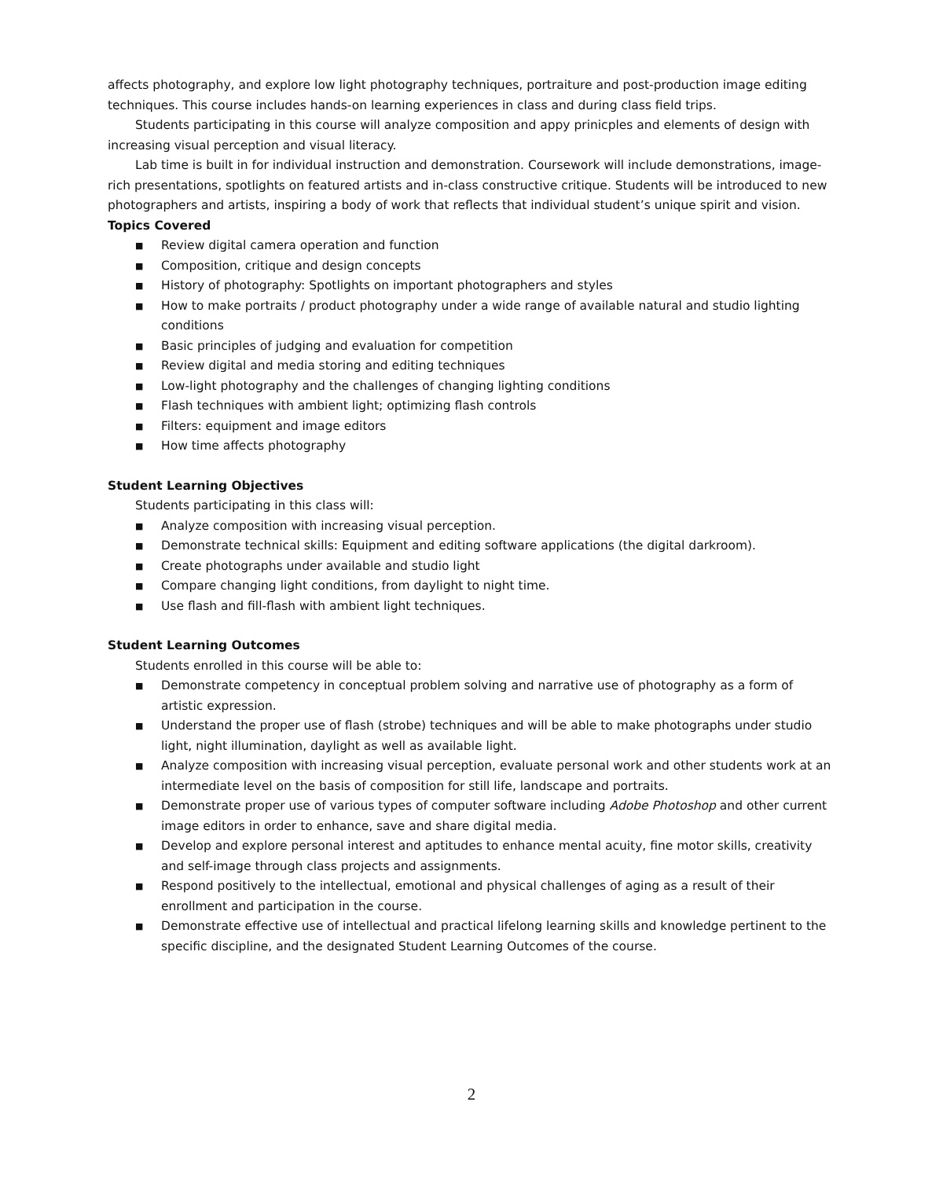affects photography, and explore low light photography techniques, portraiture and post-production image editing techniques. This course includes hands-on learning experiences in class and during class field trips.
Students participating in this course will analyze composition and appy prinicples and elements of design with increasing visual perception and visual literacy.
Lab time is built in for individual instruction and demonstration. Coursework will include demonstrations, image-rich presentations, spotlights on featured artists and in-class constructive critique. Students will be introduced to new photographers and artists, inspiring a body of work that reflects that individual student’s unique spirit and vision.
Topics Covered
■ Review digital camera operation and function
■ Composition, critique and design concepts
■ History of photography: Spotlights on important photographers and styles
■ How to make portraits / product photography under a wide range of available natural and studio lighting conditions
■ Basic principles of judging and evaluation for competition
■ Review digital and media storing and editing techniques
■ Low-light photography and the challenges of changing lighting conditions
■ Flash techniques with ambient light; optimizing flash controls
■ Filters: equipment and image editors
■ How time affects photography
Student Learning Objectives
Students participating in this class will:
■ Analyze composition with increasing visual perception.
■ Demonstrate technical skills: Equipment and editing software applications (the digital darkroom).
■ Create photographs under available and studio light
■ Compare changing light conditions, from daylight to night time.
■ Use flash and fill-flash with ambient light techniques.
Student Learning Outcomes
Students enrolled in this course will be able to:
■ Demonstrate competency in conceptual problem solving and narrative use of photography as a form of artistic expression.
■ Understand the proper use of flash (strobe) techniques and will be able to make photographs under studio light, night illumination, daylight as well as available light.
■ Analyze composition with increasing visual perception, evaluate personal work and other students work at an intermediate level on the basis of composition for still life, landscape and portraits.
■ Demonstrate proper use of various types of computer software including Adobe Photoshop and other current image editors in order to enhance, save and share digital media.
■ Develop and explore personal interest and aptitudes to enhance mental acuity, fine motor skills, creativity and self-image through class projects and assignments.
■ Respond positively to the intellectual, emotional and physical challenges of aging as a result of their enrollment and participation in the course.
■ Demonstrate effective use of intellectual and practical lifelong learning skills and knowledge pertinent to the specific discipline, and the designated Student Learning Outcomes of the course.
2